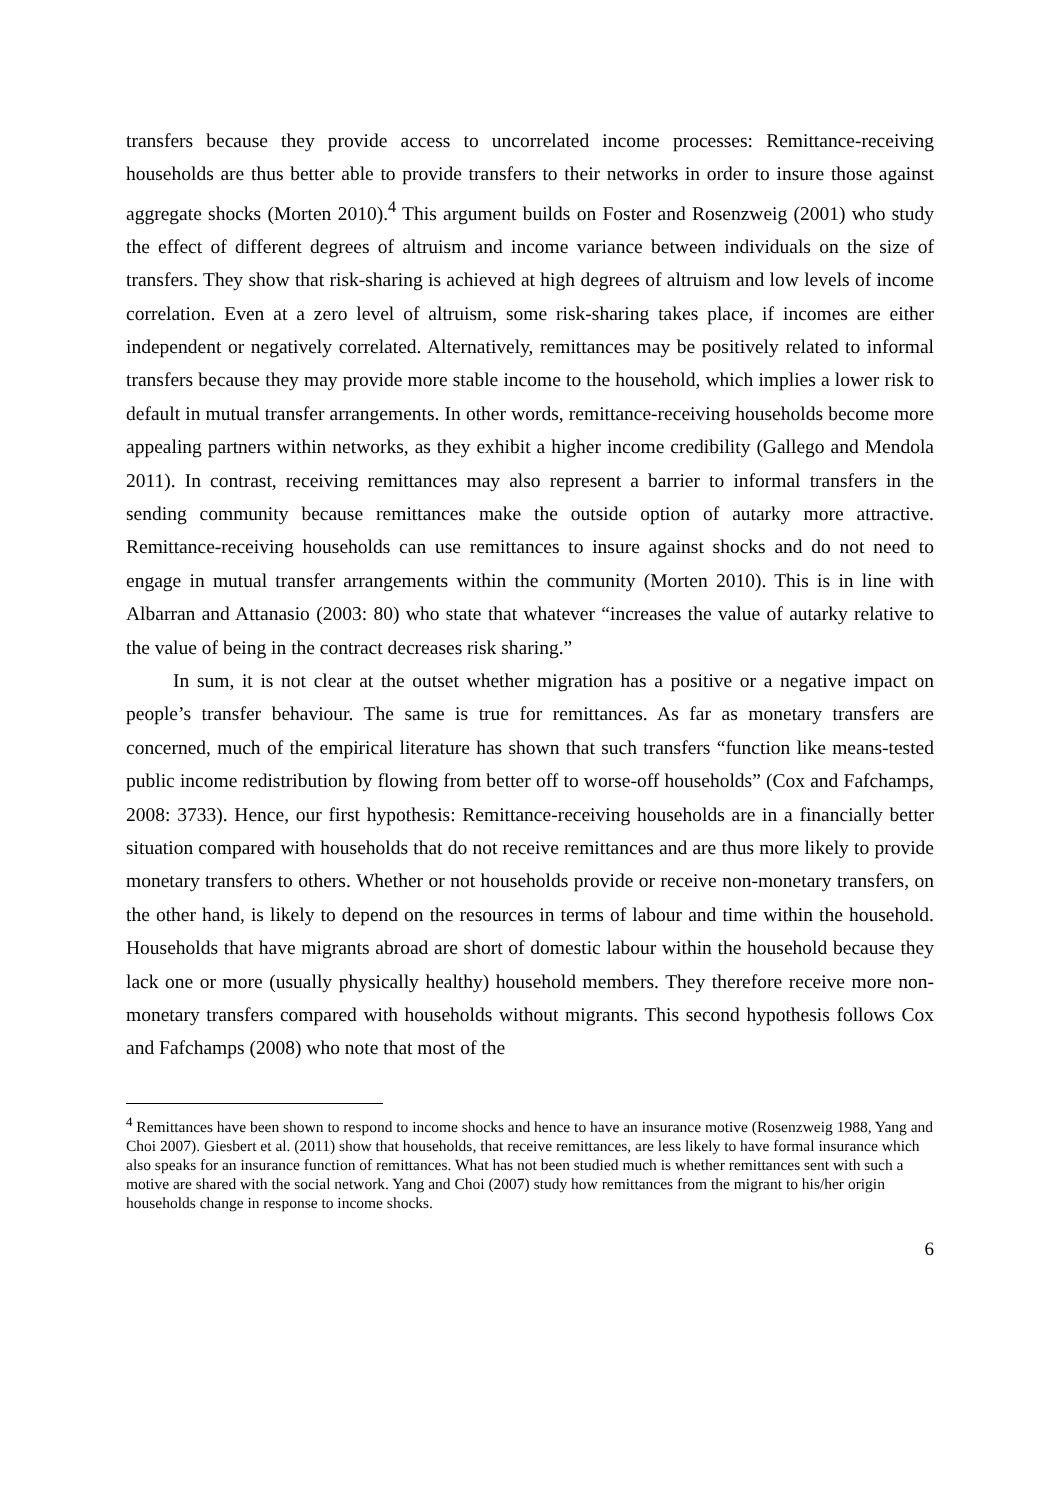transfers because they provide access to uncorrelated income processes: Remittance-receiving households are thus better able to provide transfers to their networks in order to insure those against aggregate shocks (Morten 2010).<sup>4</sup> This argument builds on Foster and Rosenzweig (2001) who study the effect of different degrees of altruism and income variance between individuals on the size of transfers. They show that risk-sharing is achieved at high degrees of altruism and low levels of income correlation. Even at a zero level of altruism, some risk-sharing takes place, if incomes are either independent or negatively correlated. Alternatively, remittances may be positively related to informal transfers because they may provide more stable income to the household, which implies a lower risk to default in mutual transfer arrangements. In other words, remittance-receiving households become more appealing partners within networks, as they exhibit a higher income credibility (Gallego and Mendola 2011). In contrast, receiving remittances may also represent a barrier to informal transfers in the sending community because remittances make the outside option of autarky more attractive. Remittance-receiving households can use remittances to insure against shocks and do not need to engage in mutual transfer arrangements within the community (Morten 2010). This is in line with Albarran and Attanasio (2003: 80) who state that whatever “increases the value of autarky relative to the value of being in the contract decreases risk sharing.”
In sum, it is not clear at the outset whether migration has a positive or a negative impact on people’s transfer behaviour. The same is true for remittances. As far as monetary transfers are concerned, much of the empirical literature has shown that such transfers “function like means-tested public income redistribution by flowing from better off to worse-off households” (Cox and Fafchamps, 2008: 3733). Hence, our first hypothesis: Remittance-receiving households are in a financially better situation compared with households that do not receive remittances and are thus more likely to provide monetary transfers to others. Whether or not households provide or receive non-monetary transfers, on the other hand, is likely to depend on the resources in terms of labour and time within the household. Households that have migrants abroad are short of domestic labour within the household because they lack one or more (usually physically healthy) household members. They therefore receive more non-monetary transfers compared with households without migrants. This second hypothesis follows Cox and Fafchamps (2008) who note that most of the
<sup>4</sup> Remittances have been shown to respond to income shocks and hence to have an insurance motive (Rosenzweig 1988, Yang and Choi 2007). Giesbert et al. (2011) show that households, that receive remittances, are less likely to have formal insurance which also speaks for an insurance function of remittances. What has not been studied much is whether remittances sent with such a motive are shared with the social network. Yang and Choi (2007) study how remittances from the migrant to his/her origin households change in response to income shocks.
6